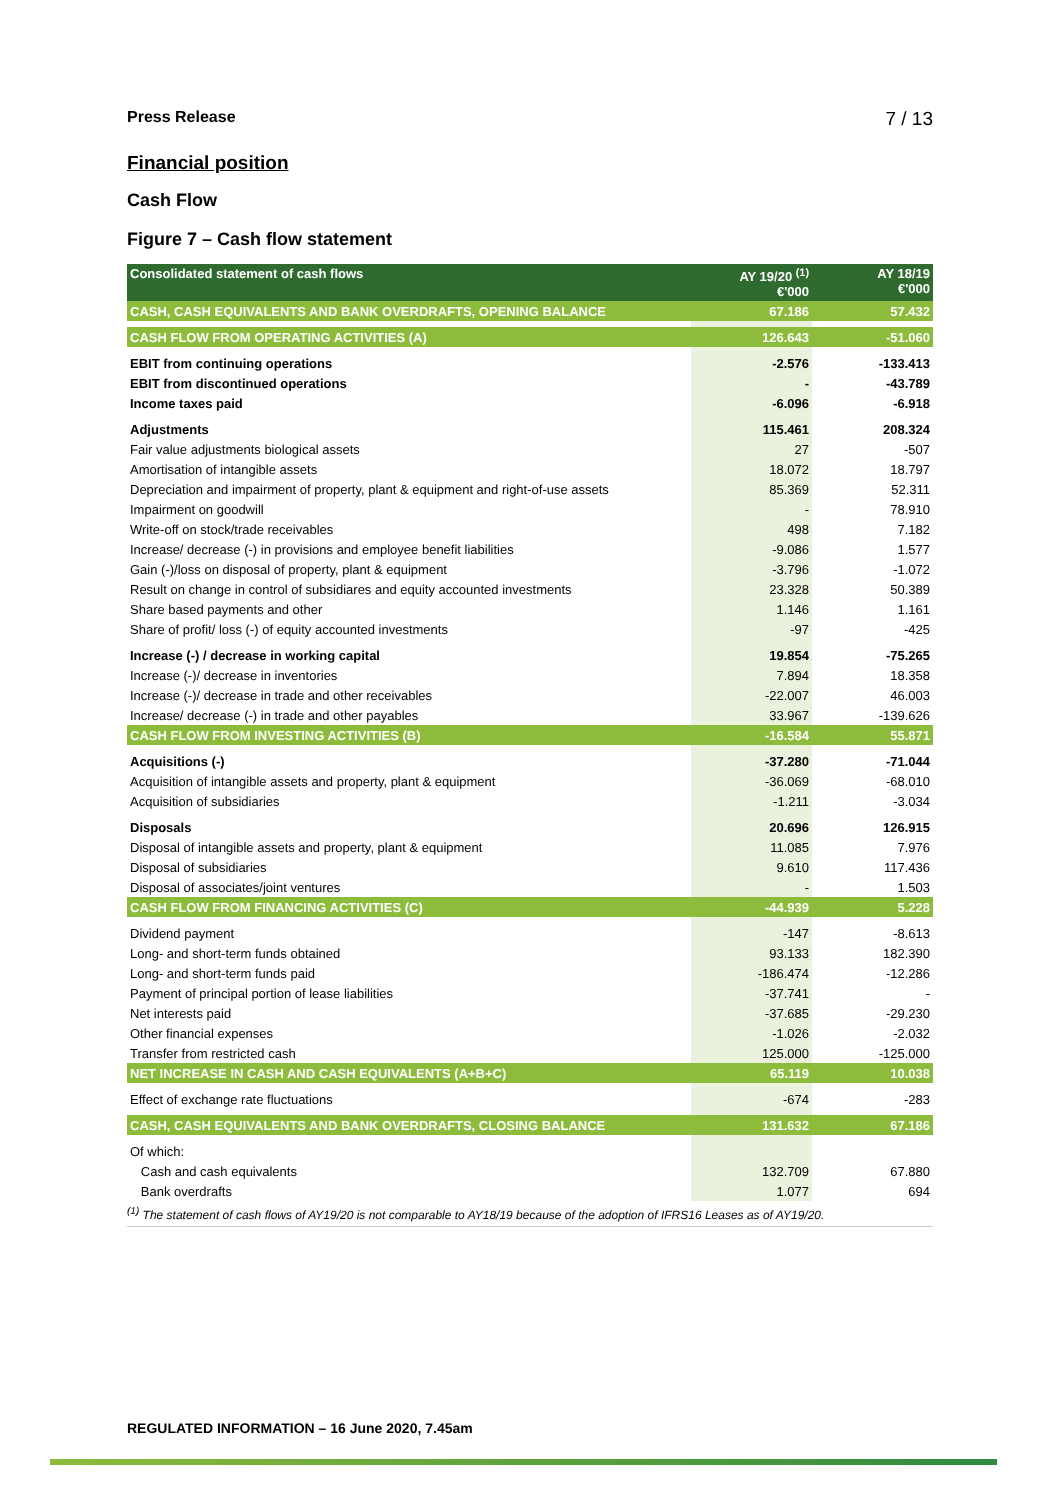Press Release 7 / 13
Financial position
Cash Flow
Figure 7 – Cash flow statement
| Consolidated statement of cash flows | AY 19/20 <sup>(1)</sup> €'000 | AY 18/19 €'000 |
| --- | --- | --- |
| CASH, CASH EQUIVALENTS AND BANK OVERDRAFTS, OPENING BALANCE | 67.186 | 57.432 |
| CASH FLOW FROM OPERATING ACTIVITIES (A) | 126.643 | -51.060 |
| EBIT from continuing operations | -2.576 | -133.413 |
| EBIT from discontinued operations | - | -43.789 |
| Income taxes paid | -6.096 | -6.918 |
| Adjustments | 115.461 | 208.324 |
| Fair value adjustments biological assets | 27 | -507 |
| Amortisation of intangible assets | 18.072 | 18.797 |
| Depreciation and impairment of property, plant & equipment and right-of-use assets | 85.369 | 52.311 |
| Impairment on goodwill | - | 78.910 |
| Write-off on stock/trade receivables | 498 | 7.182 |
| Increase/ decrease (-) in provisions and employee benefit liabilities | -9.086 | 1.577 |
| Gain (-)/loss on disposal of property, plant & equipment | -3.796 | -1.072 |
| Result on change in control of subsidiares and equity accounted investments | 23.328 | 50.389 |
| Share based payments and other | 1.146 | 1.161 |
| Share of profit/ loss (-) of equity accounted investments | -97 | -425 |
| Increase (-) / decrease in working capital | 19.854 | -75.265 |
| Increase (-)/ decrease in inventories | 7.894 | 18.358 |
| Increase (-)/ decrease in trade and other receivables | -22.007 | 46.003 |
| Increase/ decrease (-) in trade and other payables | 33.967 | -139.626 |
| CASH FLOW FROM INVESTING ACTIVITIES (B) | -16.584 | 55.871 |
| Acquisitions (-) | -37.280 | -71.044 |
| Acquisition of intangible assets and property, plant & equipment | -36.069 | -68.010 |
| Acquisition of subsidiaries | -1.211 | -3.034 |
| Disposals | 20.696 | 126.915 |
| Disposal of intangible assets and property, plant & equipment | 11.085 | 7.976 |
| Disposal of subsidiaries | 9.610 | 117.436 |
| Disposal of associates/joint ventures | - | 1.503 |
| CASH FLOW FROM FINANCING ACTIVITIES (C) | -44.939 | 5.228 |
| Dividend payment | -147 | -8.613 |
| Long- and short-term funds obtained | 93.133 | 182.390 |
| Long- and short-term funds paid | -186.474 | -12.286 |
| Payment of principal portion of lease liabilities | -37.741 | - |
| Net interests paid | -37.685 | -29.230 |
| Other financial expenses | -1.026 | -2.032 |
| Transfer from restricted cash | 125.000 | -125.000 |
| NET INCREASE IN CASH AND CASH EQUIVALENTS (A+B+C) | 65.119 | 10.038 |
| Effect of exchange rate fluctuations | -674 | -283 |
| CASH, CASH EQUIVALENTS AND BANK OVERDRAFTS, CLOSING BALANCE | 131.632 | 67.186 |
| Of which: | | |
| Cash and cash equivalents | 132.709 | 67.880 |
| Bank overdrafts | 1.077 | 694 |
<sup>(1)</sup> The statement of cash flows of AY19/20 is not comparable to AY18/19 because of the adoption of IFRS16 Leases as of AY19/20.
REGULATED INFORMATION – 16 June 2020, 7.45am